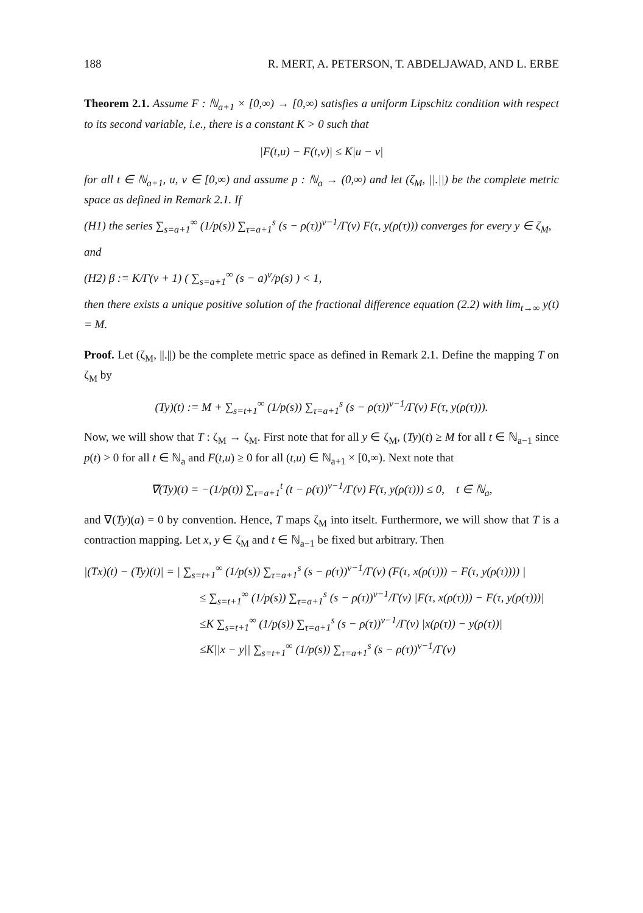188 R. MERT, A. PETERSON, T. ABDELJAWAD, AND L. ERBE
Theorem 2.1. Assume F : ℕ<sub>a+1</sub> × [0,∞) → [0,∞) satisfies a uniform Lipschitz condition with respect to its second variable, i.e., there is a constant K > 0 such that
|F(t,u) − F(t,v)| ≤ K|u − v|
for all t ∈ ℕ<sub>a+1</sub>, u, v ∈ [0,∞) and assume p : ℕ<sub>a</sub> → (0,∞) and let (ζ<sub>M</sub>, ||.||) be the complete metric space as defined in Remark 2.1. If
(H1) the series ∑<sub>s=a+1</sub><sup>∞</sup> (1/p(s)) ∑<sub>τ=a+1</sub><sup>s</sup> (s − ρ(τ))<sup>ν−1</sup>/Γ(ν) F(τ, y(ρ(τ))) converges for every y ∈ ζ<sub>M</sub>,
and
(H2) β := K/Γ(ν + 1) ( ∑<sub>s=a+1</sub><sup>∞</sup> (s − a)<sup>ν</sup>/p(s) ) < 1,
then there exists a unique positive solution of the fractional difference equation (2.2) with lim<sub>t→∞</sub> y(t) = M.
Proof. Let (ζ<sub>M</sub>, ||.||) be the complete metric space as defined in Remark 2.1. Define the mapping T on ζ<sub>M</sub> by
(Ty)(t) := M + ∑<sub>s=t+1</sub><sup>∞</sup> (1/p(s)) ∑<sub>τ=a+1</sub><sup>s</sup> (s − ρ(τ))<sup>ν−1</sup>/Γ(ν) F(τ, y(ρ(τ))).
Now, we will show that T : ζ<sub>M</sub> → ζ<sub>M</sub>. First note that for all y ∈ ζ<sub>M</sub>, (Ty)(t) ≥ M for all t ∈ ℕ<sub>a−1</sub> since p(t) > 0 for all t ∈ ℕ<sub>a</sub> and F(t,u) ≥ 0 for all (t,u) ∈ ℕ<sub>a+1</sub> × [0,∞). Next note that
∇(Ty)(t) = −(1/p(t)) ∑<sub>τ=a+1</sub><sup>t</sup> (t − ρ(τ))<sup>ν−1</sup>/Γ(ν) F(τ, y(ρ(τ))) ≤ 0, t ∈ ℕ<sub>a</sub>,
and ∇(Ty)(a) = 0 by convention. Hence, T maps ζ<sub>M</sub> into itselt. Furthermore, we will show that T is a contraction mapping. Let x, y ∈ ζ<sub>M</sub> and t ∈ ℕ<sub>a−1</sub> be fixed but arbitrary. Then
|(Tx)(t) − (Ty)(t)| = | ∑<sub>s=t+1</sub><sup>∞</sup> (1/p(s)) ∑<sub>τ=a+1</sub><sup>s</sup> (s − ρ(τ))<sup>ν−1</sup>/Γ(ν) (F(τ, x(ρ(τ))) − F(τ, y(ρ(τ)))) |
≤ ∑<sub>s=t+1</sub><sup>∞</sup> (1/p(s)) ∑<sub>τ=a+1</sub><sup>s</sup> (s − ρ(τ))<sup>ν−1</sup>/Γ(ν) |F(τ, x(ρ(τ))) − F(τ, y(ρ(τ)))|
≤K ∑<sub>s=t+1</sub><sup>∞</sup> (1/p(s)) ∑<sub>τ=a+1</sub><sup>s</sup> (s − ρ(τ))<sup>ν−1</sup>/Γ(ν) |x(ρ(τ)) − y(ρ(τ))|
≤K||x − y|| ∑<sub>s=t+1</sub><sup>∞</sup> (1/p(s)) ∑<sub>τ=a+1</sub><sup>s</sup> (s − ρ(τ))<sup>ν−1</sup>/Γ(ν)